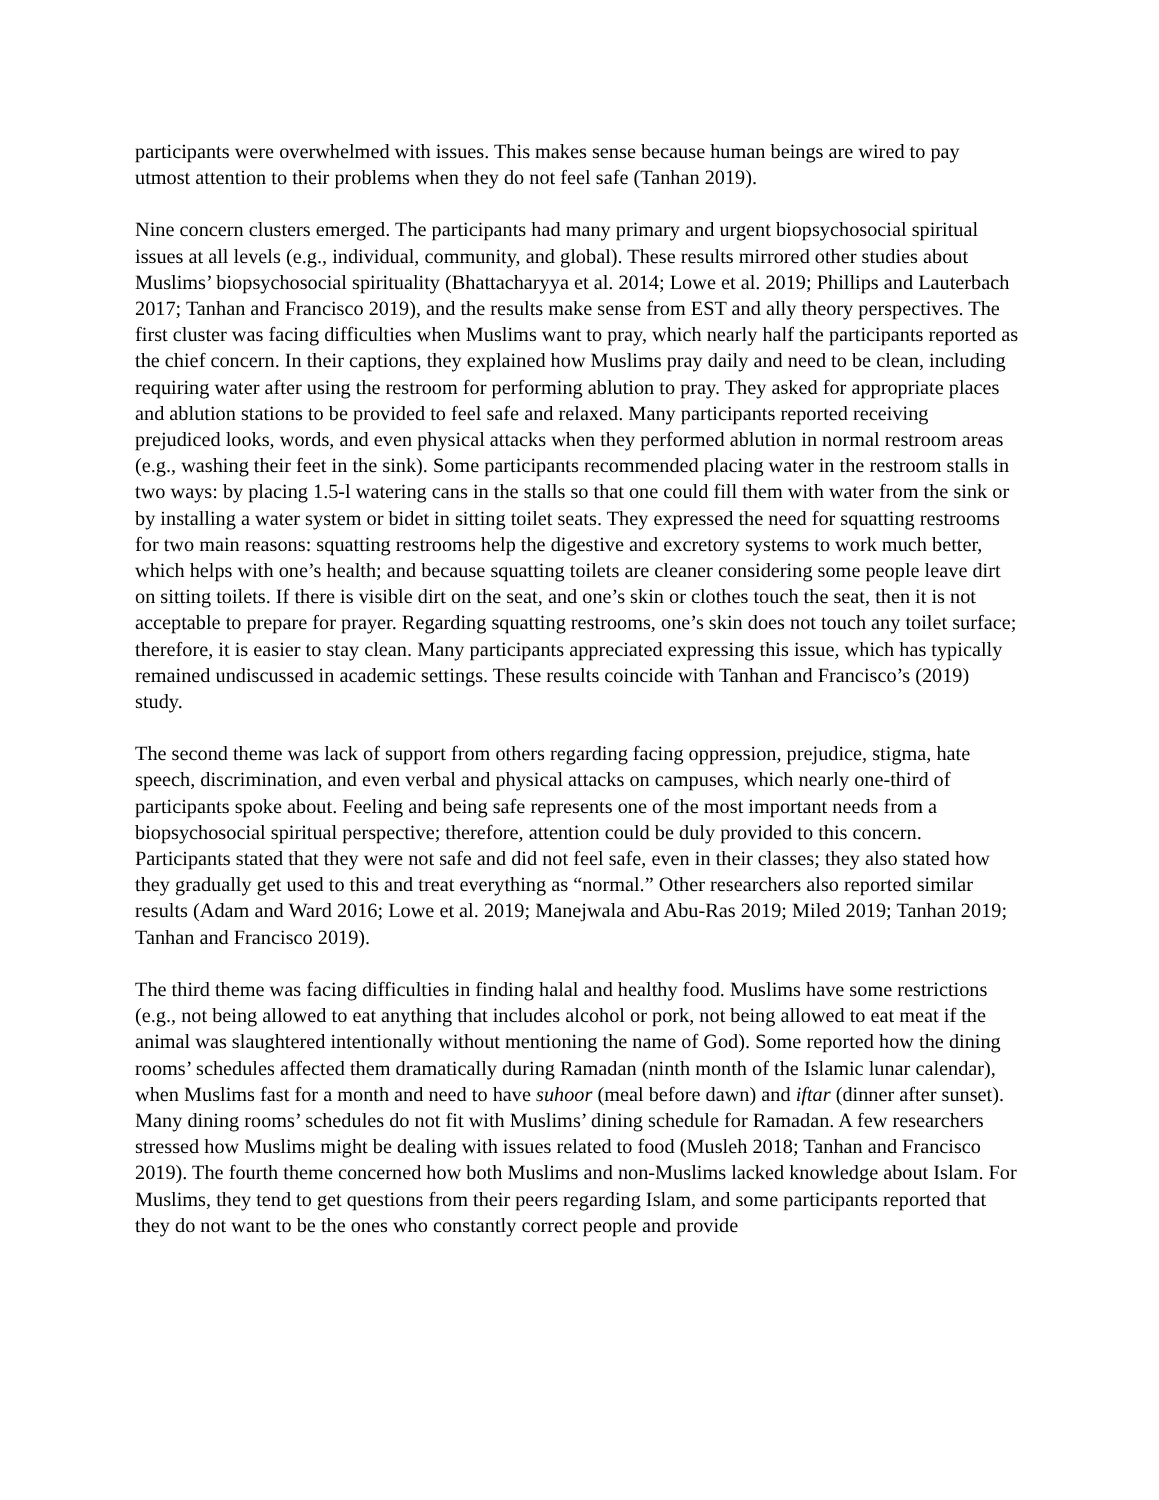participants were overwhelmed with issues. This makes sense because human beings are wired to pay utmost attention to their problems when they do not feel safe (Tanhan 2019).
Nine concern clusters emerged. The participants had many primary and urgent biopsychosocial spiritual issues at all levels (e.g., individual, community, and global). These results mirrored other studies about Muslims’ biopsychosocial spirituality (Bhattacharyya et al. 2014; Lowe et al. 2019; Phillips and Lauterbach 2017; Tanhan and Francisco 2019), and the results make sense from EST and ally theory perspectives. The first cluster was facing difficulties when Muslims want to pray, which nearly half the participants reported as the chief concern. In their captions, they explained how Muslims pray daily and need to be clean, including requiring water after using the restroom for performing ablution to pray. They asked for appropriate places and ablution stations to be provided to feel safe and relaxed. Many participants reported receiving prejudiced looks, words, and even physical attacks when they performed ablution in normal restroom areas (e.g., washing their feet in the sink). Some participants recommended placing water in the restroom stalls in two ways: by placing 1.5-l watering cans in the stalls so that one could fill them with water from the sink or by installing a water system or bidet in sitting toilet seats. They expressed the need for squatting restrooms for two main reasons: squatting restrooms help the digestive and excretory systems to work much better, which helps with one’s health; and because squatting toilets are cleaner considering some people leave dirt on sitting toilets. If there is visible dirt on the seat, and one’s skin or clothes touch the seat, then it is not acceptable to prepare for prayer. Regarding squatting restrooms, one’s skin does not touch any toilet surface; therefore, it is easier to stay clean. Many participants appreciated expressing this issue, which has typically remained undiscussed in academic settings. These results coincide with Tanhan and Francisco’s (2019) study.
The second theme was lack of support from others regarding facing oppression, prejudice, stigma, hate speech, discrimination, and even verbal and physical attacks on campuses, which nearly one-third of participants spoke about. Feeling and being safe represents one of the most important needs from a biopsychosocial spiritual perspective; therefore, attention could be duly provided to this concern. Participants stated that they were not safe and did not feel safe, even in their classes; they also stated how they gradually get used to this and treat everything as “normal.” Other researchers also reported similar results (Adam and Ward 2016; Lowe et al. 2019; Manejwala and Abu-Ras 2019; Miled 2019; Tanhan 2019; Tanhan and Francisco 2019).
The third theme was facing difficulties in finding halal and healthy food. Muslims have some restrictions (e.g., not being allowed to eat anything that includes alcohol or pork, not being allowed to eat meat if the animal was slaughtered intentionally without mentioning the name of God). Some reported how the dining rooms’ schedules affected them dramatically during Ramadan (ninth month of the Islamic lunar calendar), when Muslims fast for a month and need to have suhoor (meal before dawn) and iftar (dinner after sunset). Many dining rooms’ schedules do not fit with Muslims’ dining schedule for Ramadan. A few researchers stressed how Muslims might be dealing with issues related to food (Musleh 2018; Tanhan and Francisco 2019). The fourth theme concerned how both Muslims and non-Muslims lacked knowledge about Islam. For Muslims, they tend to get questions from their peers regarding Islam, and some participants reported that they do not want to be the ones who constantly correct people and provide